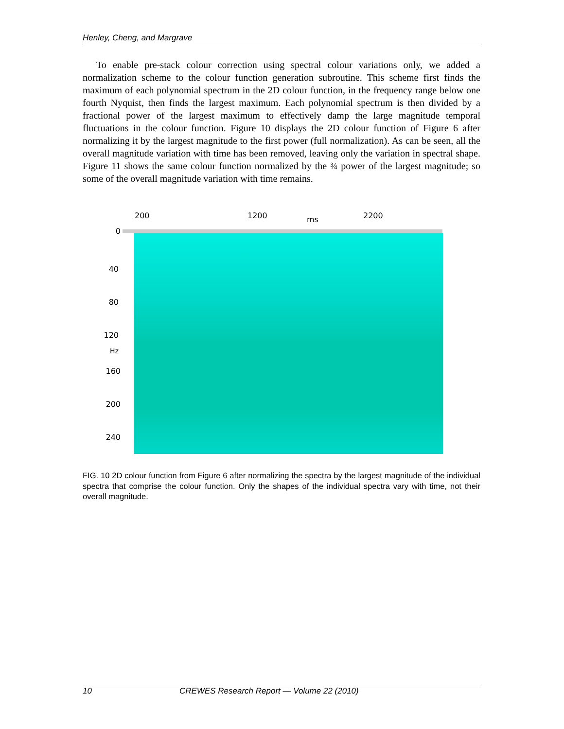Henley, Cheng, and Margrave
To enable pre-stack colour correction using spectral colour variations only, we added a normalization scheme to the colour function generation subroutine. This scheme first finds the maximum of each polynomial spectrum in the 2D colour function, in the frequency range below one fourth Nyquist, then finds the largest maximum. Each polynomial spectrum is then divided by a fractional power of the largest maximum to effectively damp the large magnitude temporal fluctuations in the colour function. Figure 10 displays the 2D colour function of Figure 6 after normalizing it by the largest magnitude to the first power (full normalization). As can be seen, all the overall magnitude variation with time has been removed, leaving only the variation in spectral shape. Figure 11 shows the same colour function normalized by the ¾ power of the largest magnitude; so some of the overall magnitude variation with time remains.
200 1200 ms 2200
0
40
80
120
Hz
160
200
240
FIG. 10 2D colour function from Figure 6 after normalizing the spectra by the largest magnitude of the individual spectra that comprise the colour function. Only the shapes of the individual spectra vary with time, not their overall magnitude.
10 CREWES Research Report — Volume 22 (2010)